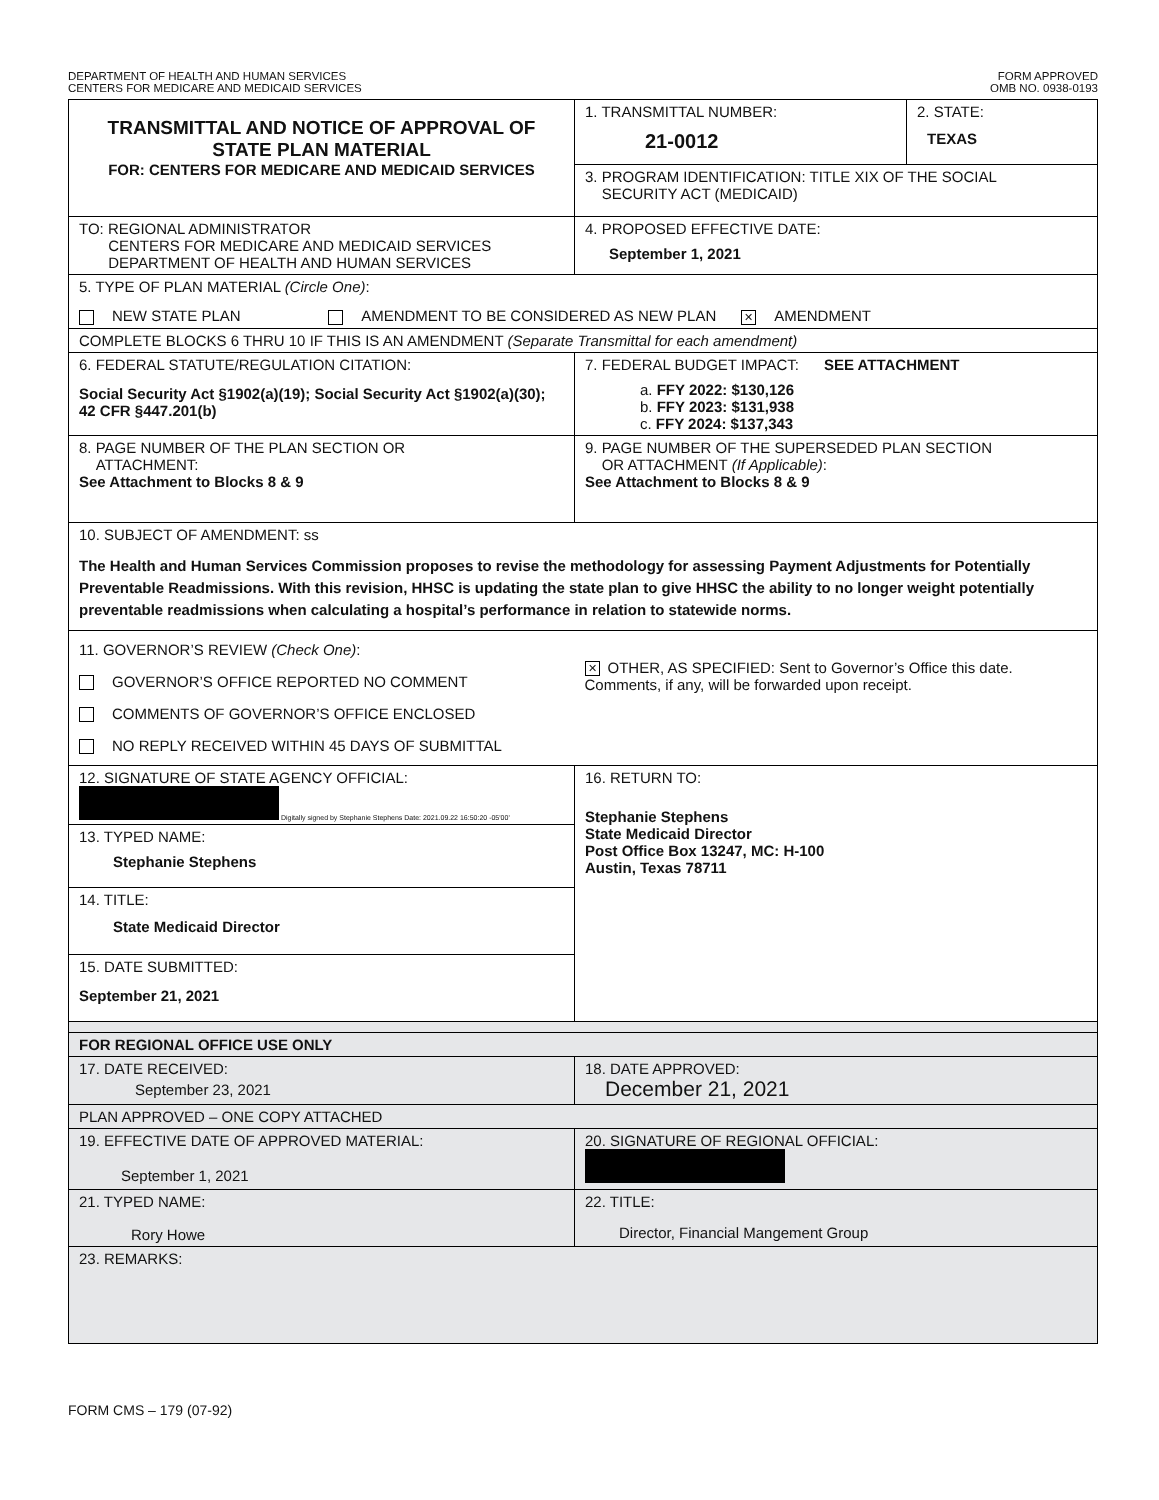DEPARTMENT OF HEALTH AND HUMAN SERVICES
CENTERS FOR MEDICARE AND MEDICAID SERVICES
FORM APPROVED
OMB NO. 0938-0193
| TRANSMITTAL AND NOTICE OF APPROVAL OF STATE PLAN MATERIAL FOR: CENTERS FOR MEDICARE AND MEDICAID SERVICES | 1. TRANSMITTAL NUMBER: 21-0012 | 2. STATE: TEXAS |
| | 3. PROGRAM IDENTIFICATION: TITLE XIX OF THE SOCIAL SECURITY ACT (MEDICAID) | |
| TO: REGIONAL ADMINISTRATOR CENTERS FOR MEDICARE AND MEDICAID SERVICES DEPARTMENT OF HEALTH AND HUMAN SERVICES | 4. PROPOSED EFFECTIVE DATE: September 1, 2021 | |
| 5. TYPE OF PLAN MATERIAL (Circle One) : NEW STATE PLAN AMENDMENT TO BE CONSIDERED AS NEW PLAN ✕ AMENDMENT | | |
| COMPLETE BLOCKS 6 THRU 10 IF THIS IS AN AMENDMENT (Separate Transmittal for each amendment) | | |
| 6. FEDERAL STATUTE/REGULATION CITATION: Social Security Act §1902(a)(19); Social Security Act §1902(a)(30); 42 CFR §447.201(b) | 7. FEDERAL BUDGET IMPACT: SEE ATTACHMENT a. FFY 2022: $130,126 b. FFY 2023: $131,938 c. FFY 2024: $137,343 | |
| 8. PAGE NUMBER OF THE PLAN SECTION OR ATTACHMENT: See Attachment to Blocks 8 & 9 | 9. PAGE NUMBER OF THE SUPERSEDED PLAN SECTION OR ATTACHMENT (If Applicable) : See Attachment to Blocks 8 & 9 | |
| 10. SUBJECT OF AMENDMENT: ss The Health and Human Services Commission proposes to revise the methodology for assessing Payment Adjustments for Potentially Preventable Readmissions. With this revision, HHSC is updating the state plan to give HHSC the ability to no longer weight potentially preventable readmissions when calculating a hospital’s performance in relation to statewide norms. | | |
| 11. GOVERNOR’S REVIEW (Check One) : GOVERNOR’S OFFICE REPORTED NO COMMENT COMMENTS OF GOVERNOR’S OFFICE ENCLOSED NO REPLY RECEIVED WITHIN 45 DAYS OF SUBMITTAL | ✕ OTHER, AS SPECIFIED: Sent to Governor’s Office this date. Comments, if any, will be forwarded upon receipt. | |
| 12. SIGNATURE OF STATE AGENCY OFFICIAL: Digitally signed by Stephanie Stephens Date: 2021.09.22 16:50:20 -05'00' | 16. RETURN TO: Stephanie Stephens State Medicaid Director Post Office Box 13247, MC: H-100 Austin, Texas 78711 | |
| 13. TYPED NAME: Stephanie Stephens | | |
| 14. TITLE: State Medicaid Director | | |
| 15. DATE SUBMITTED: September 21, 2021 | | |
| FOR REGIONAL OFFICE USE ONLY | | |
| 17. DATE RECEIVED: September 23, 2021 | 18. DATE APPROVED: December 21, 2021 | |
| PLAN APPROVED – ONE COPY ATTACHED | | |
| 19. EFFECTIVE DATE OF APPROVED MATERIAL: September 1, 2021 | 20. SIGNATURE OF REGIONAL OFFICIAL: | |
| 21. TYPED NAME: Rory Howe | 22. TITLE: Director, Financial Mangement Group | |
| 23. REMARKS: | | |
FORM CMS – 179 (07-92)